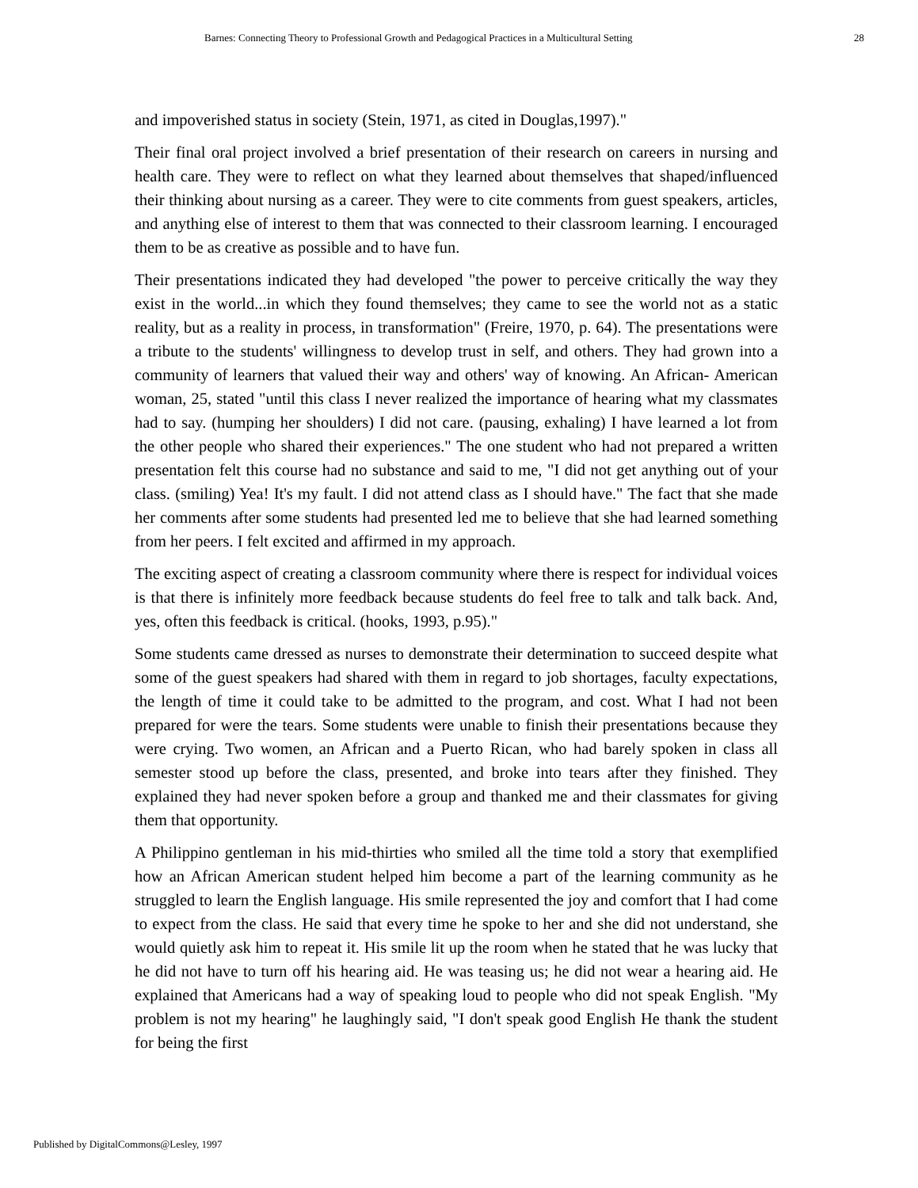Barnes: Connecting Theory to Professional Growth and Pedagogical Practices in a Multicultural Setting 28
and impoverished status in society (Stein, 1971, as cited in Douglas,1997)."
Their final oral project involved a brief presentation of their research on careers in nursing and health care. They were to reflect on what they learned about themselves that shaped/influenced their thinking about nursing as a career. They were to cite comments from guest speakers, articles, and anything else of interest to them that was connected to their classroom learning. I encouraged them to be as creative as possible and to have fun.
Their presentations indicated they had developed "the power to perceive critically the way they exist in the world...in which they found themselves; they came to see the world not as a static reality, but as a reality in process, in transformation" (Freire, 1970, p. 64). The presentations were a tribute to the students' willingness to develop trust in self, and others. They had grown into a community of learners that valued their way and others' way of knowing. An African- American woman, 25, stated "until this class I never realized the importance of hearing what my classmates had to say. (humping her shoulders) I did not care. (pausing, exhaling) I have learned a lot from the other people who shared their experiences." The one student who had not prepared a written presentation felt this course had no substance and said to me, "I did not get anything out of your class. (smiling) Yea! It's my fault. I did not attend class as I should have." The fact that she made her comments after some students had presented led me to believe that she had learned something from her peers. I felt excited and affirmed in my approach.
The exciting aspect of creating a classroom community where there is respect for individual voices is that there is infinitely more feedback because students do feel free to talk and talk back. And, yes, often this feedback is critical. (hooks, 1993, p.95)."
Some students came dressed as nurses to demonstrate their determination to succeed despite what some of the guest speakers had shared with them in regard to job shortages, faculty expectations, the length of time it could take to be admitted to the program, and cost. What I had not been prepared for were the tears. Some students were unable to finish their presentations because they were crying. Two women, an African and a Puerto Rican, who had barely spoken in class all semester stood up before the class, presented, and broke into tears after they finished. They explained they had never spoken before a group and thanked me and their classmates for giving them that opportunity.
A Philippino gentleman in his mid-thirties who smiled all the time told a story that exemplified how an African American student helped him become a part of the learning community as he struggled to learn the English language. His smile represented the joy and comfort that I had come to expect from the class. He said that every time he spoke to her and she did not understand, she would quietly ask him to repeat it. His smile lit up the room when he stated that he was lucky that he did not have to turn off his hearing aid. He was teasing us; he did not wear a hearing aid. He explained that Americans had a way of speaking loud to people who did not speak English. "My problem is not my hearing" he laughingly said, "I don't speak good English He thank the student for being the first
Published by DigitalCommons@Lesley, 1997